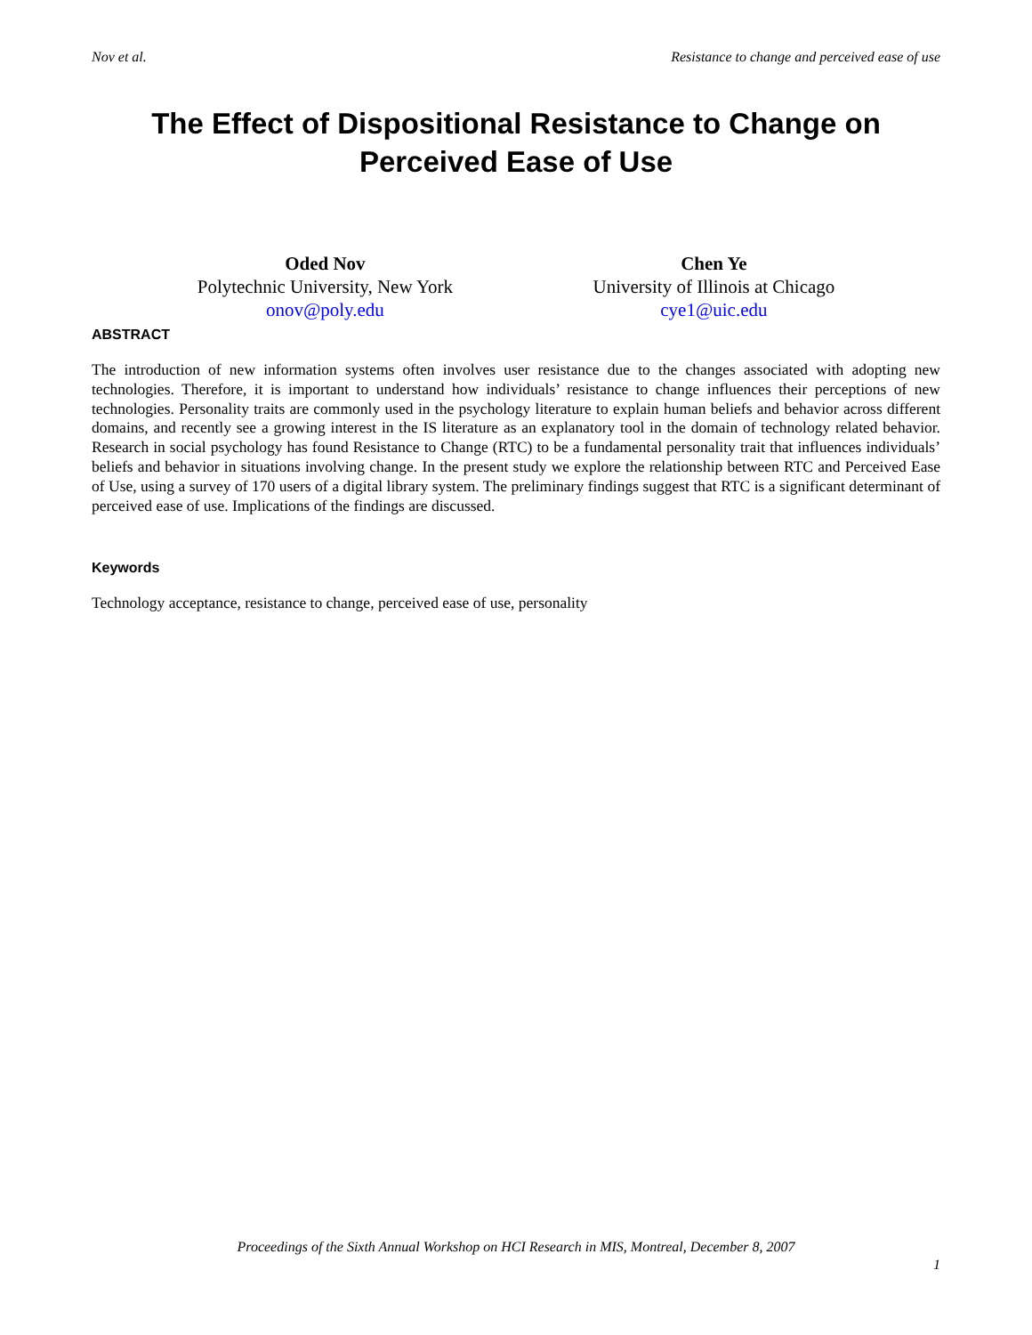Nov et al. Resistance to change and perceived ease of use
The Effect of Dispositional Resistance to Change on
Perceived Ease of Use
Oded Nov
Polytechnic University, New York
onov@poly.edu
Chen Ye
University of Illinois at Chicago
cye1@uic.edu
ABSTRACT
The introduction of new information systems often involves user resistance due to the changes associated with adopting new technologies. Therefore, it is important to understand how individuals’ resistance to change influences their perceptions of new technologies. Personality traits are commonly used in the psychology literature to explain human beliefs and behavior across different domains, and recently see a growing interest in the IS literature as an explanatory tool in the domain of technology related behavior. Research in social psychology has found Resistance to Change (RTC) to be a fundamental personality trait that influences individuals’ beliefs and behavior in situations involving change. In the present study we explore the relationship between RTC and Perceived Ease of Use, using a survey of 170 users of a digital library system. The preliminary findings suggest that RTC is a significant determinant of perceived ease of use. Implications of the findings are discussed.
Keywords
Technology acceptance, resistance to change, perceived ease of use, personality
Proceedings of the Sixth Annual Workshop on HCI Research in MIS, Montreal, December 8, 2007
1